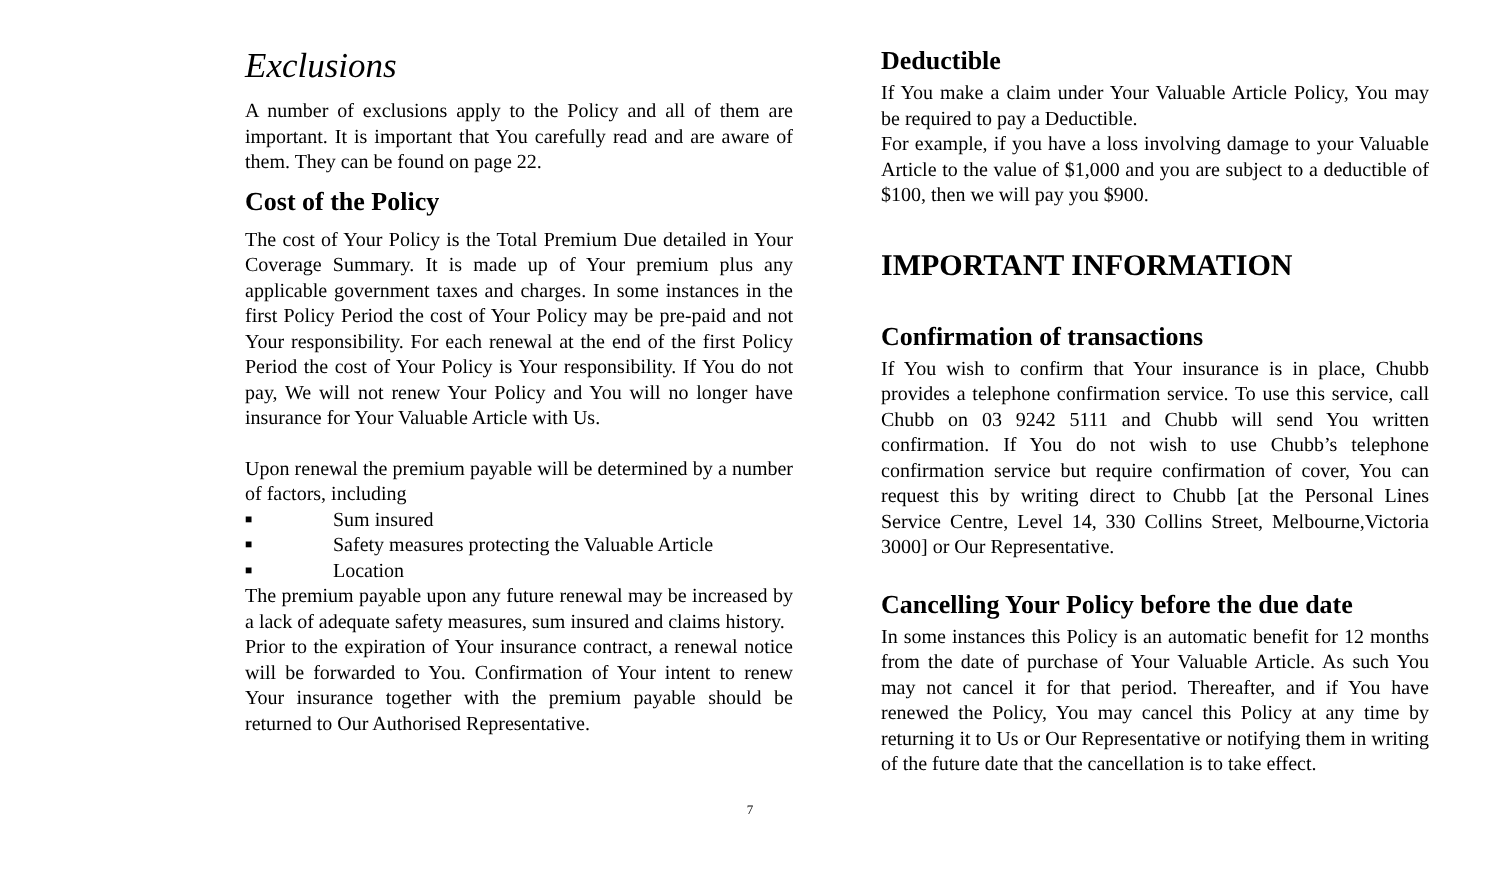Exclusions
A number of exclusions apply to the Policy and all of them are important. It is important that You carefully read and are aware of them. They can be found on page 22.
Cost of the Policy
The cost of Your Policy is the Total Premium Due detailed in Your Coverage Summary. It is made up of Your premium plus any applicable government taxes and charges. In some instances in the first Policy Period the cost of Your Policy may be pre-paid and not Your responsibility. For each renewal at the end of the first Policy Period the cost of Your Policy is Your responsibility. If You do not pay, We will not renew Your Policy and You will no longer have insurance for Your Valuable Article with Us.
Upon renewal the premium payable will be determined by a number of factors, including
■ Sum insured
■ Safety measures protecting the Valuable Article
■ Location
The premium payable upon any future renewal may be increased by a lack of adequate safety measures, sum insured and claims history.
Prior to the expiration of Your insurance contract, a renewal notice will be forwarded to You. Confirmation of Your intent to renew Your insurance together with the premium payable should be returned to Our Authorised Representative.
Deductible
If You make a claim under Your Valuable Article Policy, You may be required to pay a Deductible.
For example, if you have a loss involving damage to your Valuable Article to the value of $1,000 and you are subject to a deductible of $100, then we will pay you $900.
IMPORTANT INFORMATION
Confirmation of transactions
If You wish to confirm that Your insurance is in place, Chubb provides a telephone confirmation service. To use this service, call Chubb on 03 9242 5111 and Chubb will send You written confirmation. If You do not wish to use Chubb’s telephone confirmation service but require confirmation of cover, You can request this by writing direct to Chubb [at the Personal Lines Service Centre, Level 14, 330 Collins Street, Melbourne,Victoria 3000] or Our Representative.
Cancelling Your Policy before the due date
In some instances this Policy is an automatic benefit for 12 months from the date of purchase of Your Valuable Article. As such You may not cancel it for that period. Thereafter, and if You have renewed the Policy, You may cancel this Policy at any time by returning it to Us or Our Representative or notifying them in writing of the future date that the cancellation is to take effect.
7